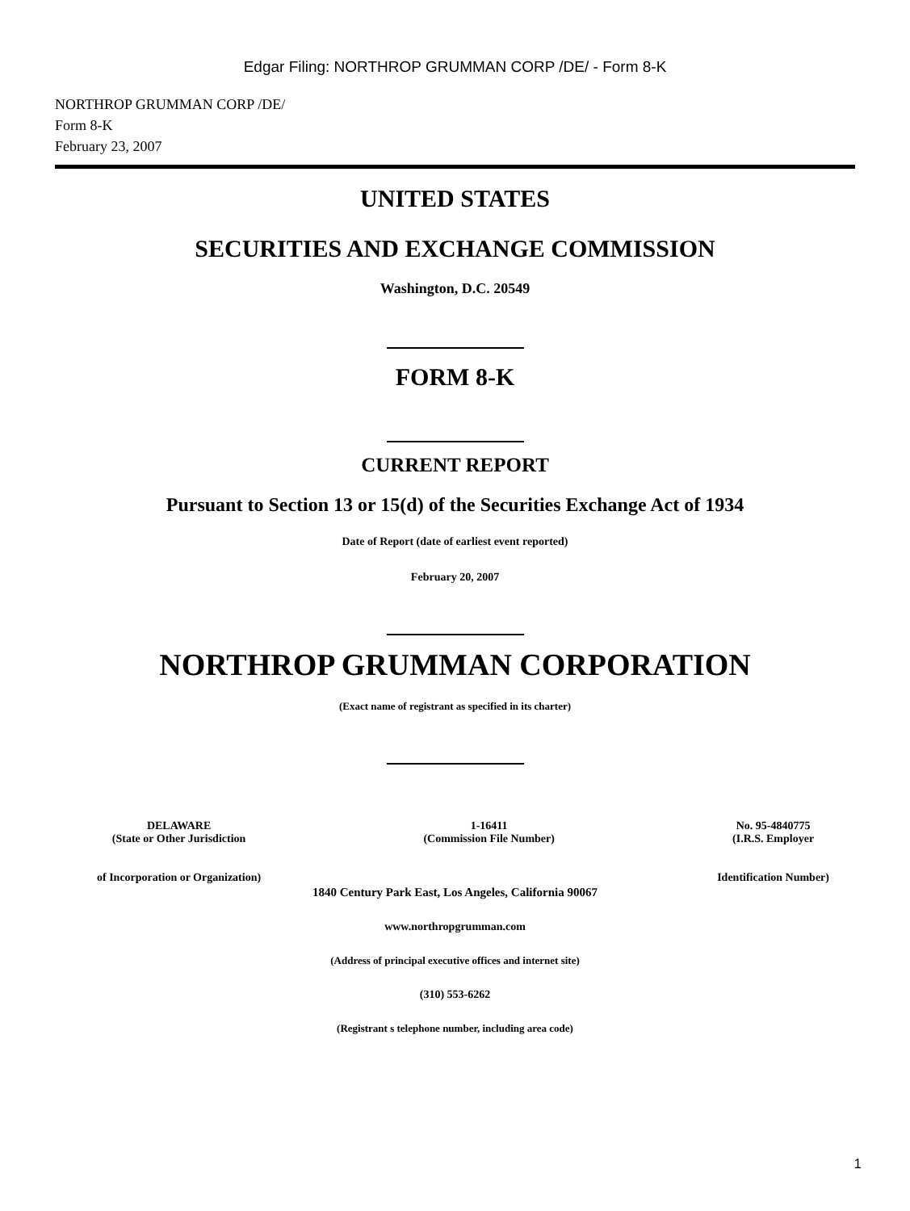Edgar Filing: NORTHROP GRUMMAN CORP /DE/ - Form 8-K
NORTHROP GRUMMAN CORP /DE/
Form 8-K
February 23, 2007
UNITED STATES
SECURITIES AND EXCHANGE COMMISSION
Washington, D.C. 20549
FORM 8-K
CURRENT REPORT
Pursuant to Section 13 or 15(d) of the Securities Exchange Act of 1934
Date of Report (date of earliest event reported)
February 20, 2007
NORTHROP GRUMMAN CORPORATION
(Exact name of registrant as specified in its charter)
DELAWARE
(State or Other Jurisdiction
of Incorporation or Organization)
1-16411
(Commission File Number)
No. 95-4840775
(I.R.S. Employer
Identification Number)
1840 Century Park East, Los Angeles, California 90067
www.northropgrumman.com
(Address of principal executive offices and internet site)
(310) 553-6262
(Registrant s telephone number, including area code)
1